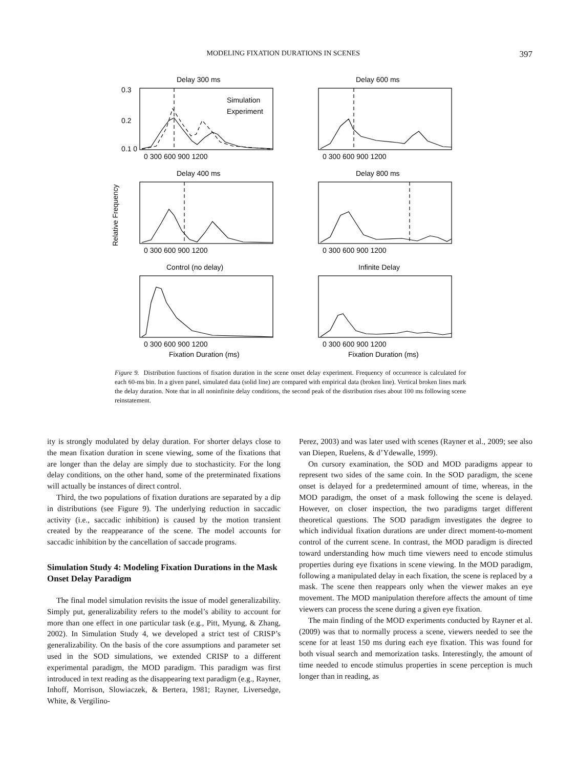MODELING FIXATION DURATIONS IN SCENES 397
Delay 300 ms
Delay 600 ms
Delay 400 ms
Delay 800 ms
Control (no delay)
Infinite Delay
Simulation
Experiment
0.3
0.2
0.1 0
0 300 600 900 1200
0 300 600 900 1200
0 300 600 900 1200
0 300 600 900 1200
0 300 600 900 1200
0 300 600 900 1200
Fixation Duration (ms)
Fixation Duration (ms)
Relative Frequency
Figure 9. Distribution functions of fixation duration in the scene onset delay experiment. Frequency of occurrence is calculated for each 60-ms bin. In a given panel, simulated data (solid line) are compared with empirical data (broken line). Vertical broken lines mark the delay duration. Note that in all noninfinite delay conditions, the second peak of the distribution rises about 100 ms following scene reinstatement.
ity is strongly modulated by delay duration. For shorter delays close to the mean fixation duration in scene viewing, some of the fixations that are longer than the delay are simply due to stochasticity. For the long delay conditions, on the other hand, some of the preterminated fixations will actually be instances of direct control.
Third, the two populations of fixation durations are separated by a dip in distributions (see Figure 9). The underlying reduction in saccadic activity (i.e., saccadic inhibition) is caused by the motion transient created by the reappearance of the scene. The model accounts for saccadic inhibition by the cancellation of saccade programs.
Simulation Study 4: Modeling Fixation Durations in the Mask Onset Delay Paradigm
The final model simulation revisits the issue of model generalizability. Simply put, generalizability refers to the model’s ability to account for more than one effect in one particular task (e.g., Pitt, Myung, & Zhang, 2002). In Simulation Study 4, we developed a strict test of CRISP’s generalizability. On the basis of the core assumptions and parameter set used in the SOD simulations, we extended CRISP to a different experimental paradigm, the MOD paradigm. This paradigm was first introduced in text reading as the disappearing text paradigm (e.g., Rayner, Inhoff, Morrison, Slowiaczek, & Bertera, 1981; Rayner, Liversedge, White, & Vergilino-
Perez, 2003) and was later used with scenes (Rayner et al., 2009; see also van Diepen, Ruelens, & d’Ydewalle, 1999).
On cursory examination, the SOD and MOD paradigms appear to represent two sides of the same coin. In the SOD paradigm, the scene onset is delayed for a predetermined amount of time, whereas, in the MOD paradigm, the onset of a mask following the scene is delayed. However, on closer inspection, the two paradigms target different theoretical questions. The SOD paradigm investigates the degree to which individual fixation durations are under direct moment-to-moment control of the current scene. In contrast, the MOD paradigm is directed toward understanding how much time viewers need to encode stimulus properties during eye fixations in scene viewing. In the MOD paradigm, following a manipulated delay in each fixation, the scene is replaced by a mask. The scene then reappears only when the viewer makes an eye movement. The MOD manipulation therefore affects the amount of time viewers can process the scene during a given eye fixation.
The main finding of the MOD experiments conducted by Rayner et al. (2009) was that to normally process a scene, viewers needed to see the scene for at least 150 ms during each eye fixation. This was found for both visual search and memorization tasks. Interestingly, the amount of time needed to encode stimulus properties in scene perception is much longer than in reading, as